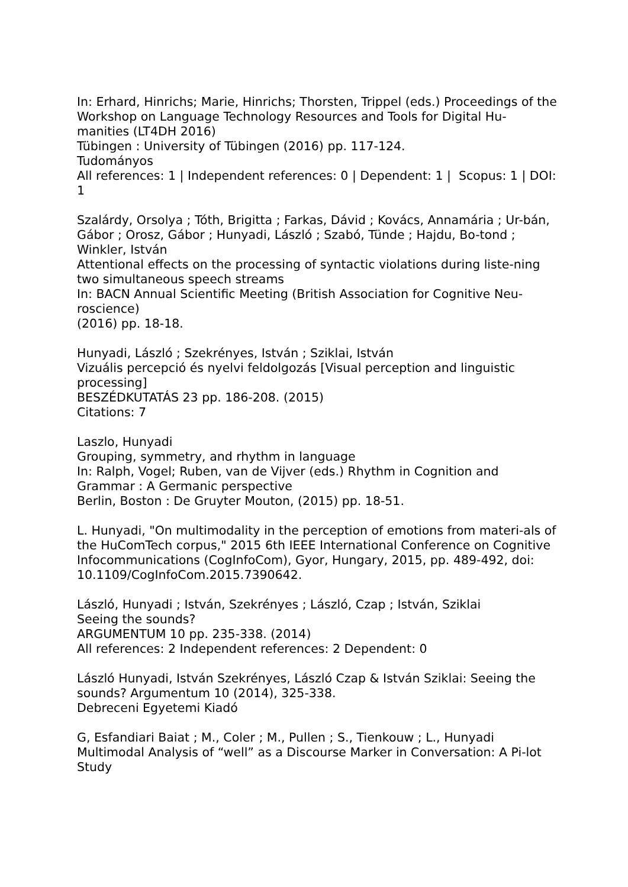In: Erhard, Hinrichs; Marie, Hinrichs; Thorsten, Trippel (eds.) Proceedings of the Workshop on Language Technology Resources and Tools for Digital Hu-manities (LT4DH 2016)
Tübingen : University of Tübingen (2016) pp. 117-124.
Tudományos
All references: 1 | Independent references: 0 | Dependent: 1 | Scopus: 1 | DOI: 1
Szalárdy, Orsolya ; Tóth, Brigitta ; Farkas, Dávid ; Kovács, Annamária ; Ur-bán, Gábor ; Orosz, Gábor ; Hunyadi, László ; Szabó, Tünde ; Hajdu, Bo-tond ; Winkler, István
Attentional effects on the processing of syntactic violations during liste-ning two simultaneous speech streams
In: BACN Annual Scientific Meeting (British Association for Cognitive Neu-roscience)
(2016) pp. 18-18.
Hunyadi, László ; Szekrényes, István ; Sziklai, István
Vizuális percepció és nyelvi feldolgozás [Visual perception and linguistic processing]
BESZÉDKUTATÁS 23 pp. 186-208. (2015)
Citations: 7
Laszlo, Hunyadi
Grouping, symmetry, and rhythm in language
In: Ralph, Vogel; Ruben, van de Vijver (eds.) Rhythm in Cognition and Grammar : A Germanic perspective
Berlin, Boston : De Gruyter Mouton, (2015) pp. 18-51.
L. Hunyadi, "On multimodality in the perception of emotions from materi-als of the HuComTech corpus," 2015 6th IEEE International Conference on Cognitive Infocommunications (CogInfoCom), Gyor, Hungary, 2015, pp. 489-492, doi: 10.1109/CogInfoCom.2015.7390642.
László, Hunyadi ; István, Szekrényes ; László, Czap ; István, Sziklai
Seeing the sounds?
ARGUMENTUM 10 pp. 235-338. (2014)
All references: 2 Independent references: 2 Dependent: 0
László Hunyadi, István Szekrényes, László Czap & István Sziklai: Seeing the sounds? Argumentum 10 (2014), 325-338.
Debreceni Egyetemi Kiadó
G, Esfandiari Baiat ; M., Coler ; M., Pullen ; S., Tienkouw ; L., Hunyadi
Multimodal Analysis of “well” as a Discourse Marker in Conversation: A Pi-lot Study